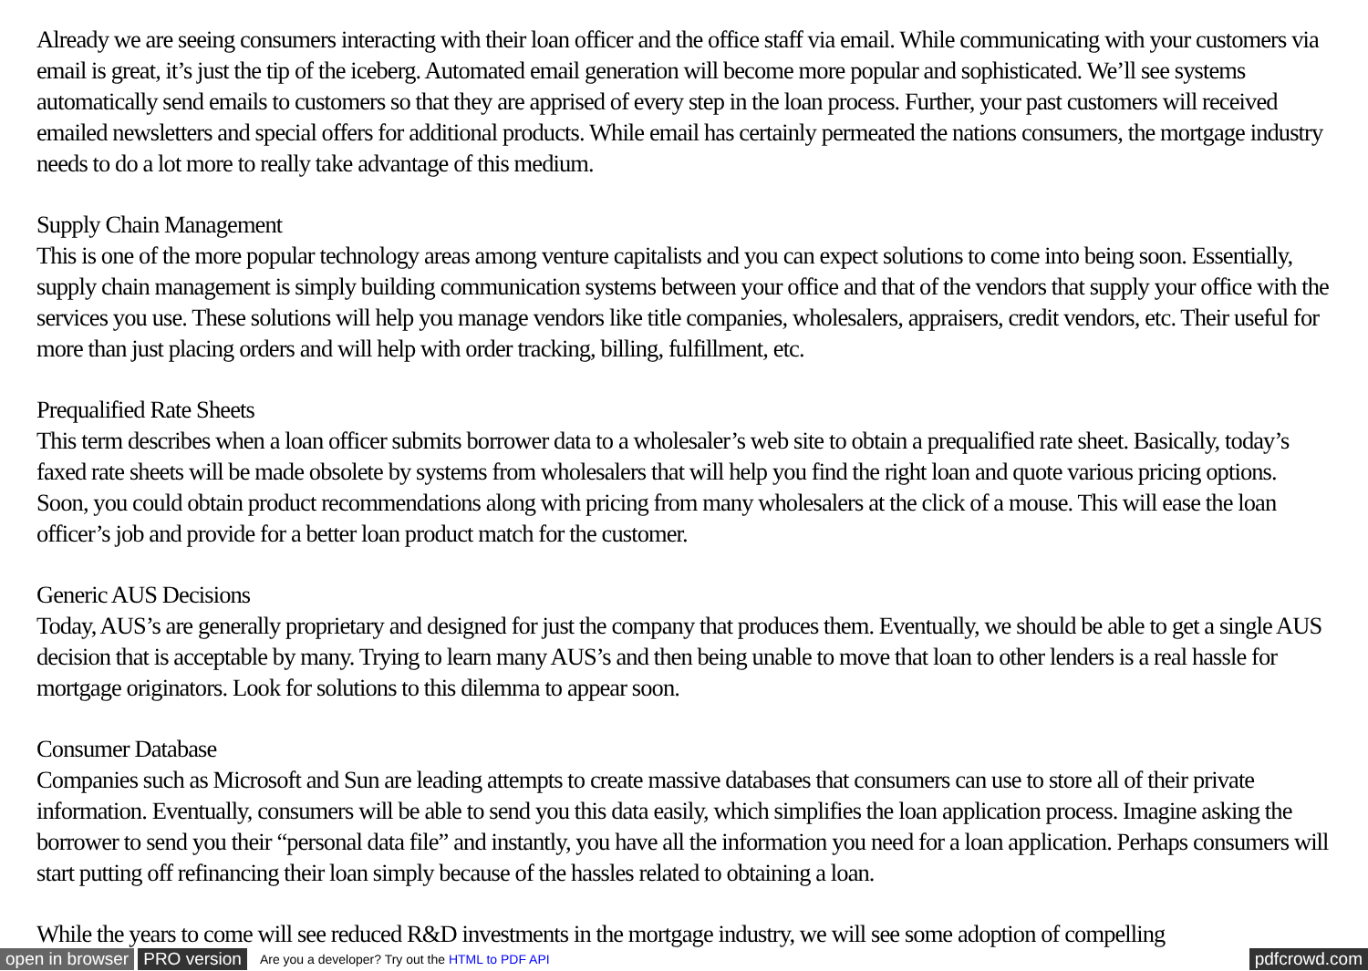Already we are seeing consumers interacting with their loan officer and the office staff via email. While communicating with your customers via email is great, it’s just the tip of the iceberg. Automated email generation will become more popular and sophisticated. We’ll see systems automatically send emails to customers so that they are apprised of every step in the loan process. Further, your past customers will received emailed newsletters and special offers for additional products. While email has certainly permeated the nations consumers, the mortgage industry needs to do a lot more to really take advantage of this medium.
Supply Chain Management
This is one of the more popular technology areas among venture capitalists and you can expect solutions to come into being soon. Essentially, supply chain management is simply building communication systems between your office and that of the vendors that supply your office with the services you use. These solutions will help you manage vendors like title companies, wholesalers, appraisers, credit vendors, etc. Their useful for more than just placing orders and will help with order tracking, billing, fulfillment, etc.
Prequalified Rate Sheets
This term describes when a loan officer submits borrower data to a wholesaler’s web site to obtain a prequalified rate sheet. Basically, today’s faxed rate sheets will be made obsolete by systems from wholesalers that will help you find the right loan and quote various pricing options. Soon, you could obtain product recommendations along with pricing from many wholesalers at the click of a mouse. This will ease the loan officer’s job and provide for a better loan product match for the customer.
Generic AUS Decisions
Today, AUS’s are generally proprietary and designed for just the company that produces them. Eventually, we should be able to get a single AUS decision that is acceptable by many. Trying to learn many AUS’s and then being unable to move that loan to other lenders is a real hassle for mortgage originators. Look for solutions to this dilemma to appear soon.
Consumer Database
Companies such as Microsoft and Sun are leading attempts to create massive databases that consumers can use to store all of their private information. Eventually, consumers will be able to send you this data easily, which simplifies the loan application process. Imagine asking the borrower to send you their “personal data file” and instantly, you have all the information you need for a loan application. Perhaps consumers will start putting off refinancing their loan simply because of the hassles related to obtaining a loan.
While the years to come will see reduced R&D investments in the mortgage industry, we will see some adoption of compelling
open in browser PRO version Are you a developer? Try out the HTML to PDF API pdfcrowd.com